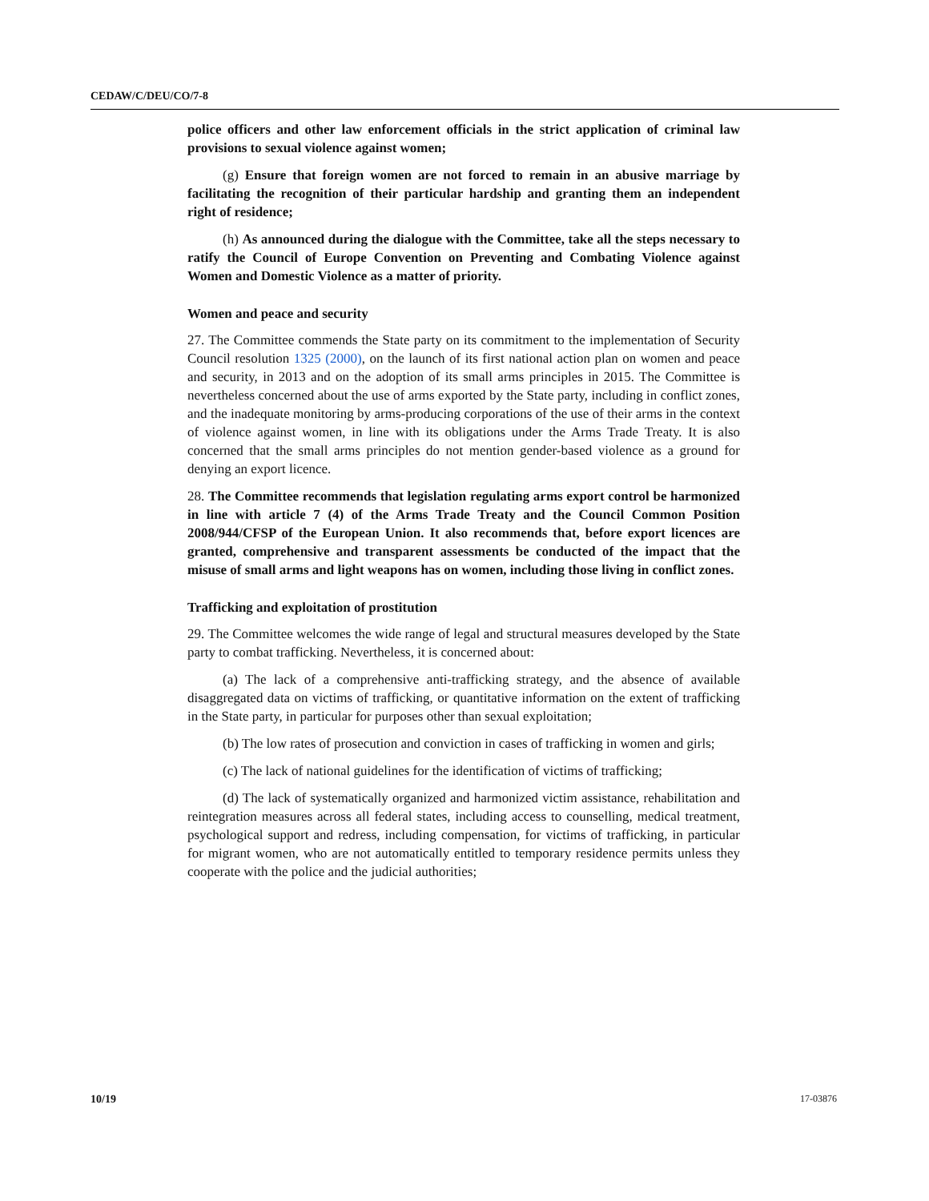CEDAW/C/DEU/CO/7-8
police officers and other law enforcement officials in the strict application of criminal law provisions to sexual violence against women;
(g) Ensure that foreign women are not forced to remain in an abusive marriage by facilitating the recognition of their particular hardship and granting them an independent right of residence;
(h) As announced during the dialogue with the Committee, take all the steps necessary to ratify the Council of Europe Convention on Preventing and Combating Violence against Women and Domestic Violence as a matter of priority.
Women and peace and security
27. The Committee commends the State party on its commitment to the implementation of Security Council resolution 1325 (2000), on the launch of its first national action plan on women and peace and security, in 2013 and on the adoption of its small arms principles in 2015. The Committee is nevertheless concerned about the use of arms exported by the State party, including in conflict zones, and the inadequate monitoring by arms-producing corporations of the use of their arms in the context of violence against women, in line with its obligations under the Arms Trade Treaty. It is also concerned that the small arms principles do not mention gender-based violence as a ground for denying an export licence.
28. The Committee recommends that legislation regulating arms export control be harmonized in line with article 7 (4) of the Arms Trade Treaty and the Council Common Position 2008/944/CFSP of the European Union. It also recommends that, before export licences are granted, comprehensive and transparent assessments be conducted of the impact that the misuse of small arms and light weapons has on women, including those living in conflict zones.
Trafficking and exploitation of prostitution
29. The Committee welcomes the wide range of legal and structural measures developed by the State party to combat trafficking. Nevertheless, it is concerned about:
(a) The lack of a comprehensive anti-trafficking strategy, and the absence of available disaggregated data on victims of trafficking, or quantitative information on the extent of trafficking in the State party, in particular for purposes other than sexual exploitation;
(b) The low rates of prosecution and conviction in cases of trafficking in women and girls;
(c) The lack of national guidelines for the identification of victims of trafficking;
(d) The lack of systematically organized and harmonized victim assistance, rehabilitation and reintegration measures across all federal states, including access to counselling, medical treatment, psychological support and redress, including compensation, for victims of trafficking, in particular for migrant women, who are not automatically entitled to temporary residence permits unless they cooperate with the police and the judicial authorities;
10/19 17-03876